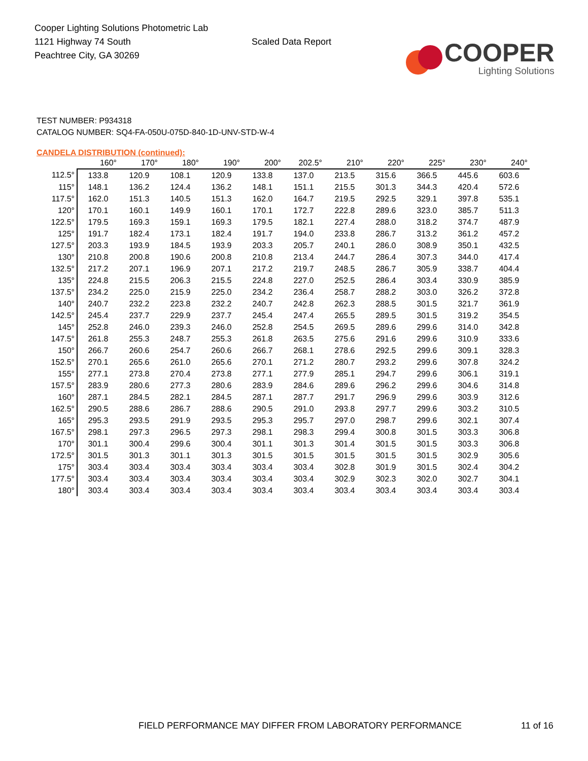Cooper Lighting Solutions Photometric Lab
1121 Highway 74 South
Peachtree City, GA 30269
Scaled Data Report
COOPER
Lighting Solutions
TEST NUMBER: P934318
CATALOG NUMBER: SQ4-FA-050U-075D-840-1D-UNV-STD-W-4
CANDELA DISTRIBUTION (continued):
| | 160° | 170° | 180° | 190° | 200° | 202.5° | 210° | 220° | 225° | 230° | 240° |
| --- | --- | --- | --- | --- | --- | --- | --- | --- | --- | --- | --- |
| 112.5° | 133.8 | 120.9 | 108.1 | 120.9 | 133.8 | 137.0 | 213.5 | 315.6 | 366.5 | 445.6 | 603.6 |
| 115° | 148.1 | 136.2 | 124.4 | 136.2 | 148.1 | 151.1 | 215.5 | 301.3 | 344.3 | 420.4 | 572.6 |
| 117.5° | 162.0 | 151.3 | 140.5 | 151.3 | 162.0 | 164.7 | 219.5 | 292.5 | 329.1 | 397.8 | 535.1 |
| 120° | 170.1 | 160.1 | 149.9 | 160.1 | 170.1 | 172.7 | 222.8 | 289.6 | 323.0 | 385.7 | 511.3 |
| 122.5° | 179.5 | 169.3 | 159.1 | 169.3 | 179.5 | 182.1 | 227.4 | 288.0 | 318.2 | 374.7 | 487.9 |
| 125° | 191.7 | 182.4 | 173.1 | 182.4 | 191.7 | 194.0 | 233.8 | 286.7 | 313.2 | 361.2 | 457.2 |
| 127.5° | 203.3 | 193.9 | 184.5 | 193.9 | 203.3 | 205.7 | 240.1 | 286.0 | 308.9 | 350.1 | 432.5 |
| 130° | 210.8 | 200.8 | 190.6 | 200.8 | 210.8 | 213.4 | 244.7 | 286.4 | 307.3 | 344.0 | 417.4 |
| 132.5° | 217.2 | 207.1 | 196.9 | 207.1 | 217.2 | 219.7 | 248.5 | 286.7 | 305.9 | 338.7 | 404.4 |
| 135° | 224.8 | 215.5 | 206.3 | 215.5 | 224.8 | 227.0 | 252.5 | 286.4 | 303.4 | 330.9 | 385.9 |
| 137.5° | 234.2 | 225.0 | 215.9 | 225.0 | 234.2 | 236.4 | 258.7 | 288.2 | 303.0 | 326.2 | 372.8 |
| 140° | 240.7 | 232.2 | 223.8 | 232.2 | 240.7 | 242.8 | 262.3 | 288.5 | 301.5 | 321.7 | 361.9 |
| 142.5° | 245.4 | 237.7 | 229.9 | 237.7 | 245.4 | 247.4 | 265.5 | 289.5 | 301.5 | 319.2 | 354.5 |
| 145° | 252.8 | 246.0 | 239.3 | 246.0 | 252.8 | 254.5 | 269.5 | 289.6 | 299.6 | 314.0 | 342.8 |
| 147.5° | 261.8 | 255.3 | 248.7 | 255.3 | 261.8 | 263.5 | 275.6 | 291.6 | 299.6 | 310.9 | 333.6 |
| 150° | 266.7 | 260.6 | 254.7 | 260.6 | 266.7 | 268.1 | 278.6 | 292.5 | 299.6 | 309.1 | 328.3 |
| 152.5° | 270.1 | 265.6 | 261.0 | 265.6 | 270.1 | 271.2 | 280.7 | 293.2 | 299.6 | 307.8 | 324.2 |
| 155° | 277.1 | 273.8 | 270.4 | 273.8 | 277.1 | 277.9 | 285.1 | 294.7 | 299.6 | 306.1 | 319.1 |
| 157.5° | 283.9 | 280.6 | 277.3 | 280.6 | 283.9 | 284.6 | 289.6 | 296.2 | 299.6 | 304.6 | 314.8 |
| 160° | 287.1 | 284.5 | 282.1 | 284.5 | 287.1 | 287.7 | 291.7 | 296.9 | 299.6 | 303.9 | 312.6 |
| 162.5° | 290.5 | 288.6 | 286.7 | 288.6 | 290.5 | 291.0 | 293.8 | 297.7 | 299.6 | 303.2 | 310.5 |
| 165° | 295.3 | 293.5 | 291.9 | 293.5 | 295.3 | 295.7 | 297.0 | 298.7 | 299.6 | 302.1 | 307.4 |
| 167.5° | 298.1 | 297.3 | 296.5 | 297.3 | 298.1 | 298.3 | 299.4 | 300.8 | 301.5 | 303.3 | 306.8 |
| 170° | 301.1 | 300.4 | 299.6 | 300.4 | 301.1 | 301.3 | 301.4 | 301.5 | 301.5 | 303.3 | 306.8 |
| 172.5° | 301.5 | 301.3 | 301.1 | 301.3 | 301.5 | 301.5 | 301.5 | 301.5 | 301.5 | 302.9 | 305.6 |
| 175° | 303.4 | 303.4 | 303.4 | 303.4 | 303.4 | 303.4 | 302.8 | 301.9 | 301.5 | 302.4 | 304.2 |
| 177.5° | 303.4 | 303.4 | 303.4 | 303.4 | 303.4 | 303.4 | 302.9 | 302.3 | 302.0 | 302.7 | 304.1 |
| 180° | 303.4 | 303.4 | 303.4 | 303.4 | 303.4 | 303.4 | 303.4 | 303.4 | 303.4 | 303.4 | 303.4 |
FIELD PERFORMANCE MAY DIFFER FROM LABORATORY PERFORMANCE 11 of 16